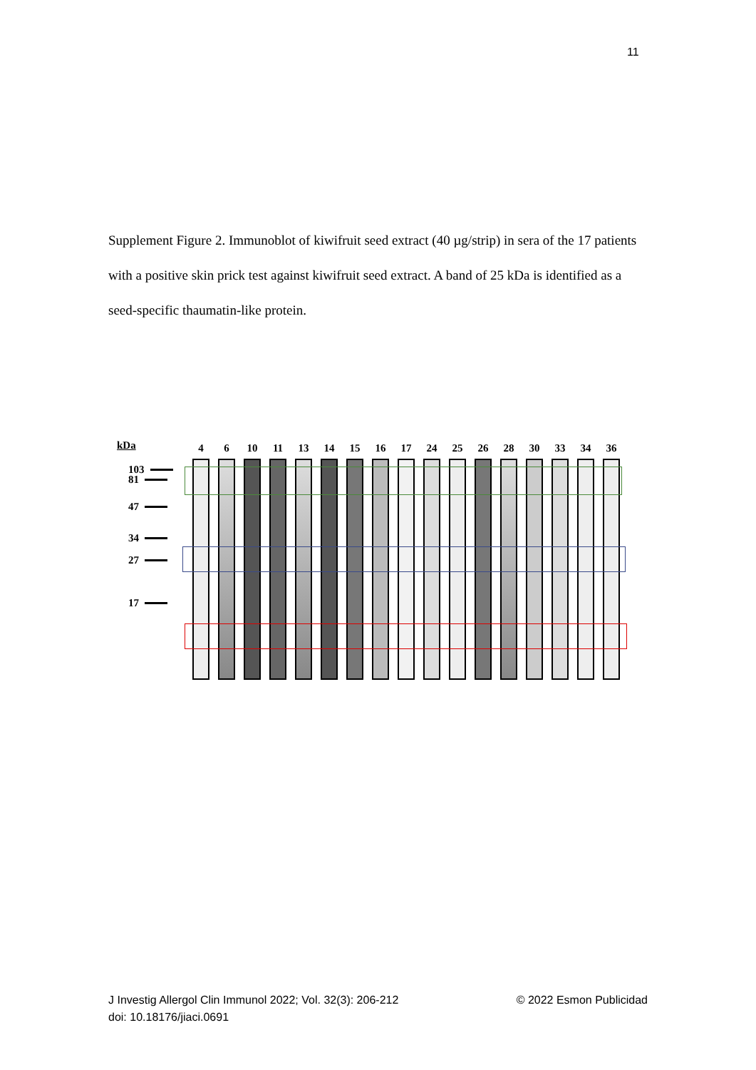11
Supplement Figure 2. Immunoblot of kiwifruit seed extract (40 µg/strip) in sera of the 17 patients with a positive skin prick test against kiwifruit seed extract. A band of 25 kDa is identified as a seed-specific thaumatin-like protein.
kDa
103
81
47
34
27
17
4 6 10 11 13 14 15 16 17 24 25 26 28 30 33 34 36
J Investig Allergol Clin Immunol 2022; Vol. 32(3): 206-212
doi: 10.18176/jiaci.0691
© 2022 Esmon Publicidad